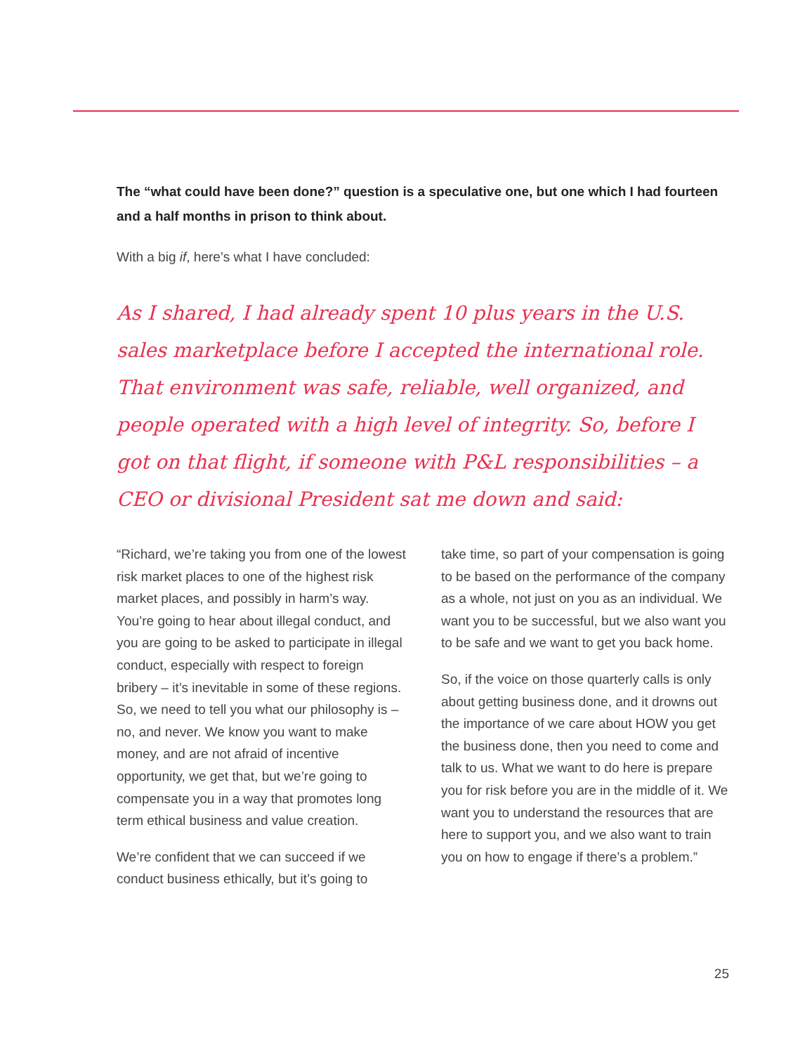The “what could have been done?” question is a speculative one, but one which I had fourteen and a half months in prison to think about.
With a big if, here’s what I have concluded:
As I shared, I had already spent 10 plus years in the U.S. sales marketplace before I accepted the international role. That environment was safe, reliable, well organized, and people operated with a high level of integrity. So, before I got on that flight, if someone with P&L responsibilities – a CEO or divisional President sat me down and said:
“Richard, we’re taking you from one of the lowest risk market places to one of the highest risk market places, and possibly in harm’s way. You’re going to hear about illegal conduct, and you are going to be asked to participate in illegal conduct, especially with respect to foreign bribery – it’s inevitable in some of these regions. So, we need to tell you what our philosophy is – no, and never. We know you want to make money, and are not afraid of incentive opportunity, we get that, but we’re going to compensate you in a way that promotes long term ethical business and value creation.
We’re confident that we can succeed if we conduct business ethically, but it’s going to
take time, so part of your compensation is going to be based on the performance of the company as a whole, not just on you as an individual. We want you to be successful, but we also want you to be safe and we want to get you back home.
So, if the voice on those quarterly calls is only about getting business done, and it drowns out the importance of we care about HOW you get the business done, then you need to come and talk to us. What we want to do here is prepare you for risk before you are in the middle of it. We want you to understand the resources that are here to support you, and we also want to train you on how to engage if there’s a problem.”
25